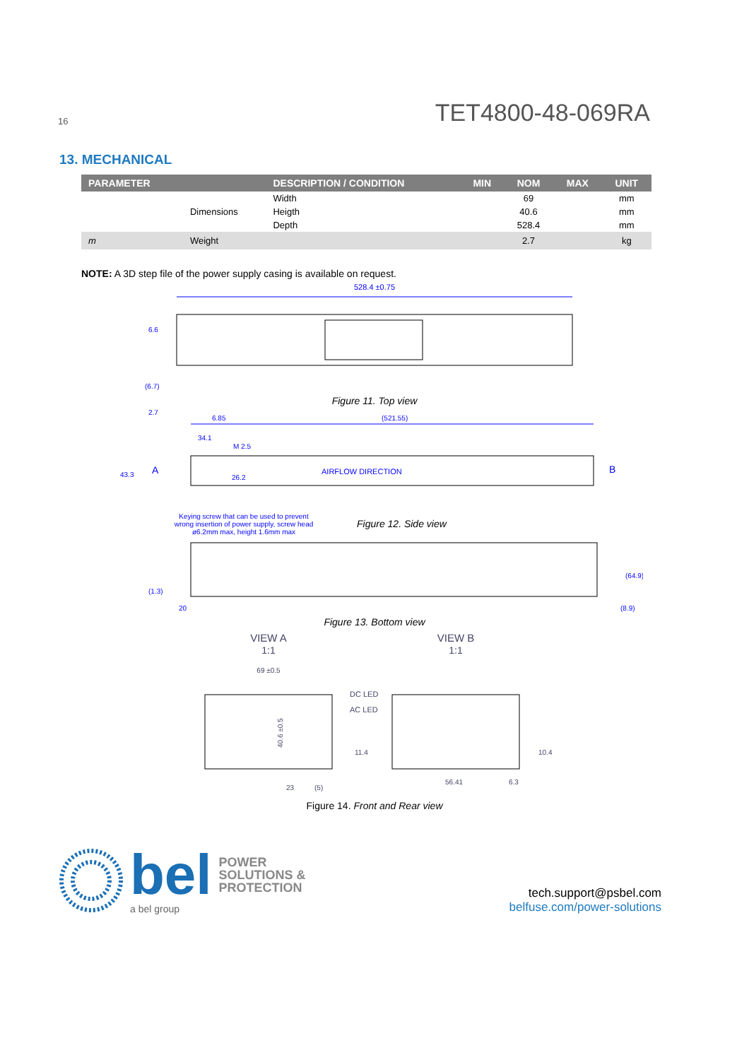16 TET4800-48-069RA
13. MECHANICAL
| PARAMETER | | DESCRIPTION / CONDITION | MIN | NOM | MAX | UNIT |
| --- | --- | --- | --- | --- | --- | --- |
| | | Width | | 69 | | mm |
| | Dimensions | Heigth | | 40.6 | | mm |
| | | Depth | | 528.4 | | mm |
| m | Weight | | | 2.7 | | kg |
NOTE: A 3D step file of the power supply casing is available on request.
528.4 ±0.75
6.6
(6.7)
Figure 11. Top view
6.85
(521.55)
34.1
M 2.5
43.3
A
AIRFLOW DIRECTION
B
2.7
26.2
Keying screw that can be used to prevent wrong insertion of power supply, screw head ø6.2mm max, height 1.6mm max
Figure 12. Side view
(1.3)
20
(64.9)
(8.9)
Figure 13. Bottom view
VIEW A
1:1
VIEW B
1:1
69 ±0.5
DC LED
AC LED
40.6 ±0.5
23
(5)
11.4
56.41
6.3
10.4
Figure 14. Front and Rear view
bel POWER
SOLUTIONS &
PROTECTION
a bel group
tech.support@psbel.com
belfuse.com/power-solutions